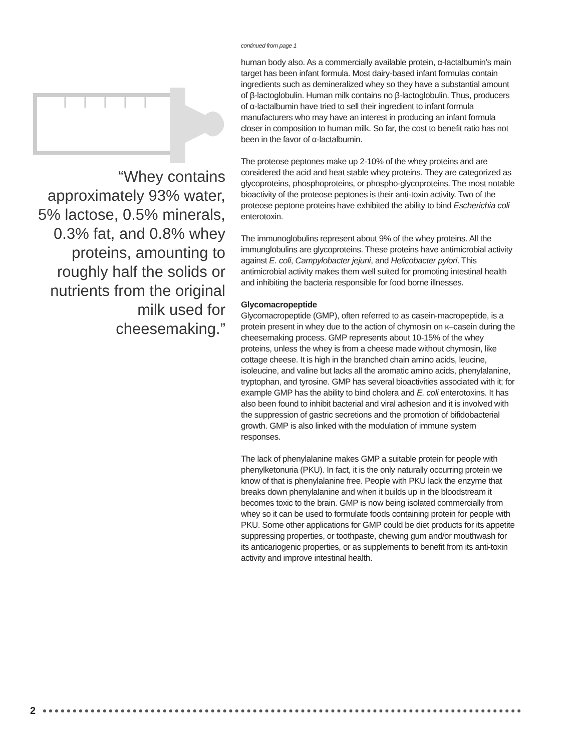“Whey contains approximately 93% water, 5% lactose, 0.5% minerals, 0.3% fat, and 0.8% whey proteins, amounting to roughly half the solids or nutrients from the original milk used for cheesemaking.”
continued from page 1
human body also. As a commercially available protein, α-lactalbumin’s main target has been infant formula. Most dairy-based infant formulas contain ingredients such as demineralized whey so they have a substantial amount of β-lactoglobulin. Human milk contains no β-lactoglobulin. Thus, producers of α-lactalbumin have tried to sell their ingredient to infant formula manufacturers who may have an interest in producing an infant formula closer in composition to human milk. So far, the cost to benefit ratio has not been in the favor of α-lactalbumin.
The proteose peptones make up 2-10% of the whey proteins and are considered the acid and heat stable whey proteins. They are categorized as glycoproteins, phosphoproteins, or phospho-glycoproteins. The most notable bioactivity of the proteose peptones is their anti-toxin activity. Two of the proteose peptone proteins have exhibited the ability to bind Escherichia coli enterotoxin.
The immunoglobulins represent about 9% of the whey proteins. All the immunglobulins are glycoproteins. These proteins have antimicrobial activity against E. coli, Campylobacter jejuni, and Helicobacter pylori. This antimicrobial activity makes them well suited for promoting intestinal health and inhibiting the bacteria responsible for food borne illnesses.
Glycomacropeptide
Glycomacropeptide (GMP), often referred to as casein-macropeptide, is a protein present in whey due to the action of chymosin on κ–casein during the cheesemaking process. GMP represents about 10-15% of the whey proteins, unless the whey is from a cheese made without chymosin, like cottage cheese. It is high in the branched chain amino acids, leucine, isoleucine, and valine but lacks all the aromatic amino acids, phenylalanine, tryptophan, and tyrosine. GMP has several bioactivities associated with it; for example GMP has the ability to bind cholera and E. coli enterotoxins. It has also been found to inhibit bacterial and viral adhesion and it is involved with the suppression of gastric secretions and the promotion of bifidobacterial growth. GMP is also linked with the modulation of immune system responses.
The lack of phenylalanine makes GMP a suitable protein for people with phenylketonuria (PKU). In fact, it is the only naturally occurring protein we know of that is phenylalanine free. People with PKU lack the enzyme that breaks down phenylalanine and when it builds up in the bloodstream it becomes toxic to the brain. GMP is now being isolated commercially from whey so it can be used to formulate foods containing protein for people with PKU. Some other applications for GMP could be diet products for its appetite suppressing properties, or toothpaste, chewing gum and/or mouthwash for its anticariogenic properties, or as supplements to benefit from its anti-toxin activity and improve intestinal health.
2